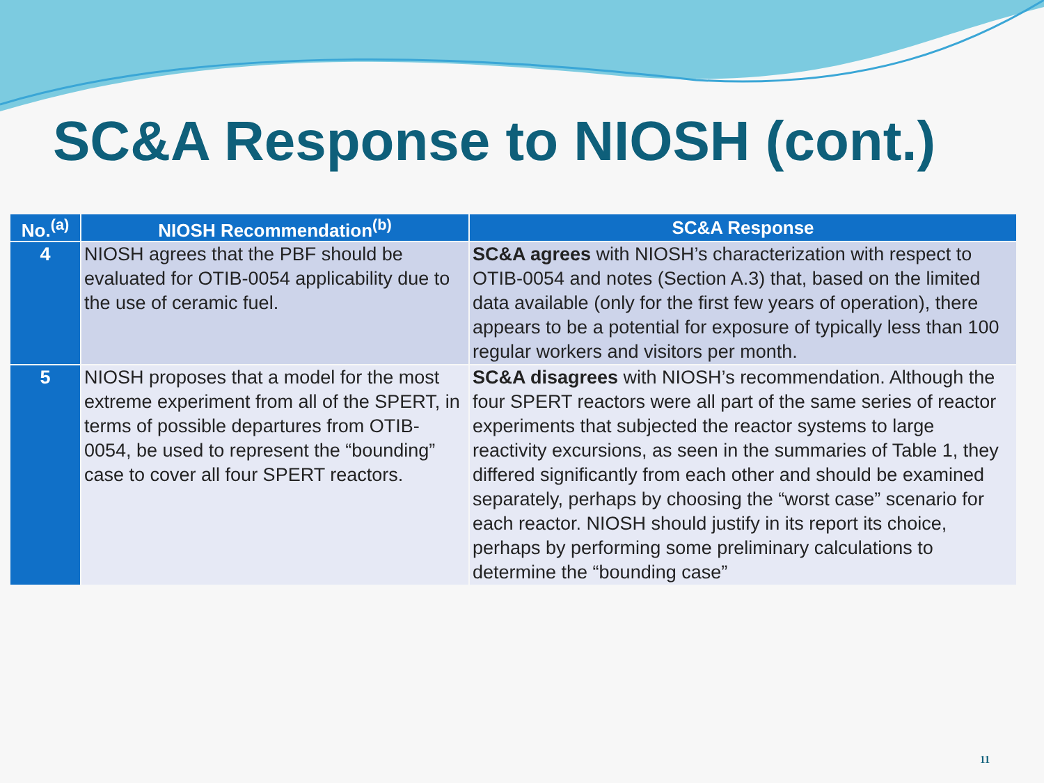SC&A Response to NIOSH (cont.)
| No.<sup>(a)</sup> | NIOSH Recommendation<sup>(b)</sup> | SC&A Response |
| --- | --- | --- |
| 4 | NIOSH agrees that the PBF should be evaluated for OTIB-0054 applicability due to the use of ceramic fuel. | SC&A agrees with NIOSH’s characterization with respect to OTIB-0054 and notes (Section A.3) that, based on the limited data available (only for the first few years of operation), there appears to be a potential for exposure of typically less than 100 regular workers and visitors per month. |
| 5 | NIOSH proposes that a model for the most extreme experiment from all of the SPERT, in terms of possible departures from OTIB-0054, be used to represent the “bounding” case to cover all four SPERT reactors. | SC&A disagrees with NIOSH’s recommendation. Although the four SPERT reactors were all part of the same series of reactor experiments that subjected the reactor systems to large reactivity excursions, as seen in the summaries of Table 1, they differed significantly from each other and should be examined separately, perhaps by choosing the “worst case” scenario for each reactor. NIOSH should justify in its report its choice, perhaps by performing some preliminary calculations to determine the “bounding case” |
11